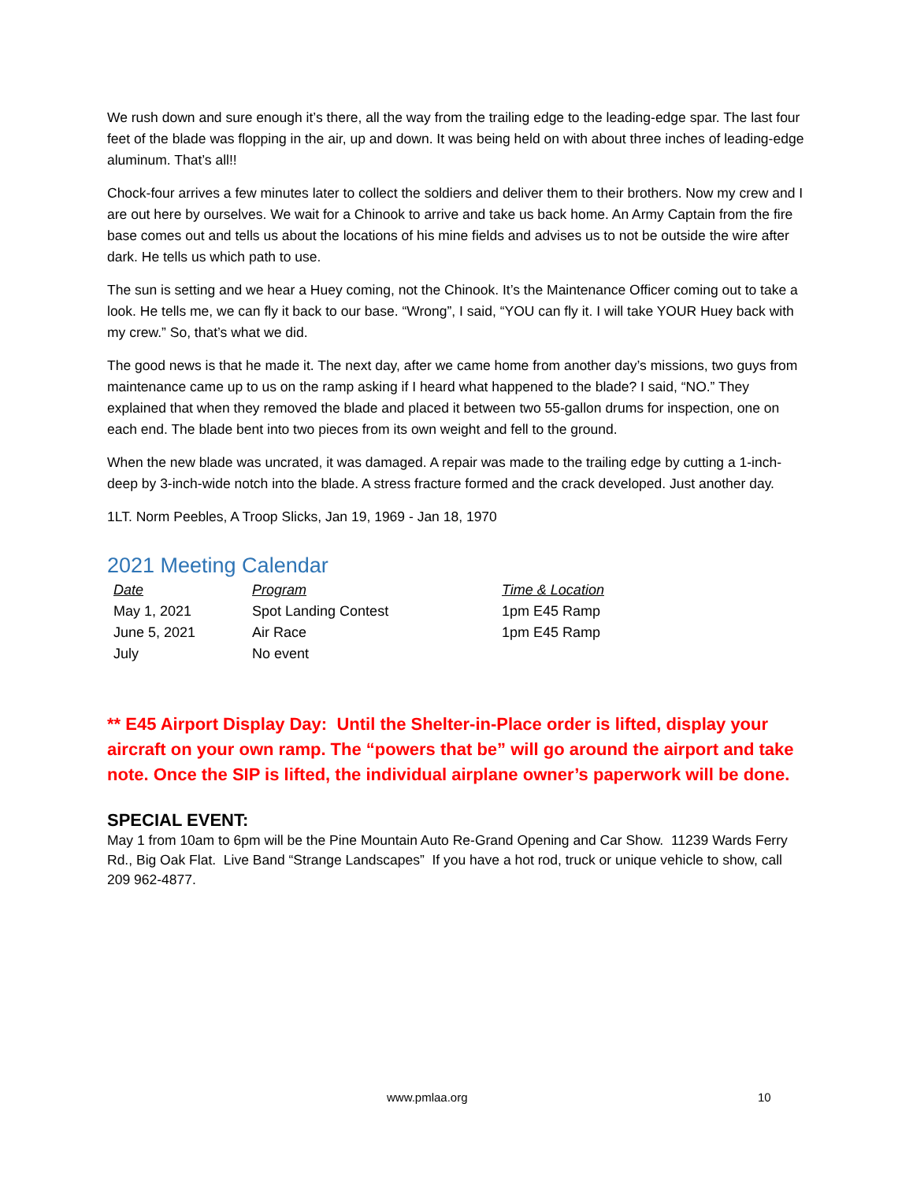We rush down and sure enough it’s there, all the way from the trailing edge to the leading-edge spar. The last four feet of the blade was flopping in the air, up and down. It was being held on with about three inches of leading-edge aluminum. That’s all!!
Chock-four arrives a few minutes later to collect the soldiers and deliver them to their brothers. Now my crew and I are out here by ourselves. We wait for a Chinook to arrive and take us back home. An Army Captain from the fire base comes out and tells us about the locations of his mine fields and advises us to not be outside the wire after dark. He tells us which path to use.
The sun is setting and we hear a Huey coming, not the Chinook. It’s the Maintenance Officer coming out to take a look. He tells me, we can fly it back to our base. “Wrong”, I said, “YOU can fly it. I will take YOUR Huey back with my crew.” So, that’s what we did.
The good news is that he made it. The next day, after we came home from another day’s missions, two guys from maintenance came up to us on the ramp asking if I heard what happened to the blade? I said, “NO.” They explained that when they removed the blade and placed it between two 55-gallon drums for inspection, one on each end. The blade bent into two pieces from its own weight and fell to the ground.
When the new blade was uncrated, it was damaged. A repair was made to the trailing edge by cutting a 1-inch-deep by 3-inch-wide notch into the blade. A stress fracture formed and the crack developed. Just another day.
1LT. Norm Peebles, A Troop Slicks, Jan 19, 1969 - Jan 18, 1970
2021 Meeting Calendar
| Date | Program | Time & Location |
| --- | --- | --- |
| May 1, 2021 | Spot Landing Contest | 1pm E45 Ramp |
| June 5, 2021 | Air Race | 1pm E45 Ramp |
| July | No event | |
** E45 Airport Display Day: Until the Shelter-in-Place order is lifted, display your aircraft on your own ramp. The “powers that be” will go around the airport and take note. Once the SIP is lifted, the individual airplane owner’s paperwork will be done.
SPECIAL EVENT:
May 1 from 10am to 6pm will be the Pine Mountain Auto Re-Grand Opening and Car Show. 11239 Wards Ferry Rd., Big Oak Flat. Live Band “Strange Landscapes” If you have a hot rod, truck or unique vehicle to show, call 209 962-4877.
www.pmlaa.org 10